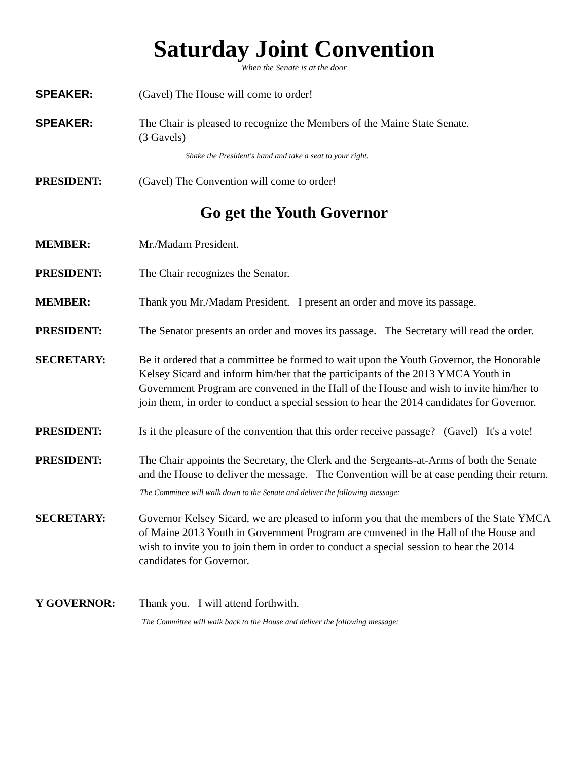Saturday Joint Convention
When the Senate is at the door
SPEAKER: (Gavel) The House will come to order!
SPEAKER: The Chair is pleased to recognize the Members of the Maine State Senate.
(3 Gavels)
Shake the President's hand and take a seat to your right.
PRESIDENT: (Gavel) The Convention will come to order!
Go get the Youth Governor
MEMBER: Mr./Madam President.
PRESIDENT: The Chair recognizes the Senator.
MEMBER: Thank you Mr./Madam President. I present an order and move its passage.
PRESIDENT: The Senator presents an order and moves its passage. The Secretary will read the order.
SECRETARY: Be it ordered that a committee be formed to wait upon the Youth Governor, the Honorable Kelsey Sicard and inform him/her that the participants of the 2013 YMCA Youth in Government Program are convened in the Hall of the House and wish to invite him/her to join them, in order to conduct a special session to hear the 2014 candidates for Governor.
PRESIDENT: Is it the pleasure of the convention that this order receive passage? (Gavel) It's a vote!
PRESIDENT: The Chair appoints the Secretary, the Clerk and the Sergeants-at-Arms of both the Senate and the House to deliver the message. The Convention will be at ease pending their return.
The Committee will walk down to the Senate and deliver the following message:
SECRETARY: Governor Kelsey Sicard, we are pleased to inform you that the members of the State YMCA of Maine 2013 Youth in Government Program are convened in the Hall of the House and wish to invite you to join them in order to conduct a special session to hear the 2014 candidates for Governor.
Y GOVERNOR: Thank you. I will attend forthwith.
The Committee will walk back to the House and deliver the following message: